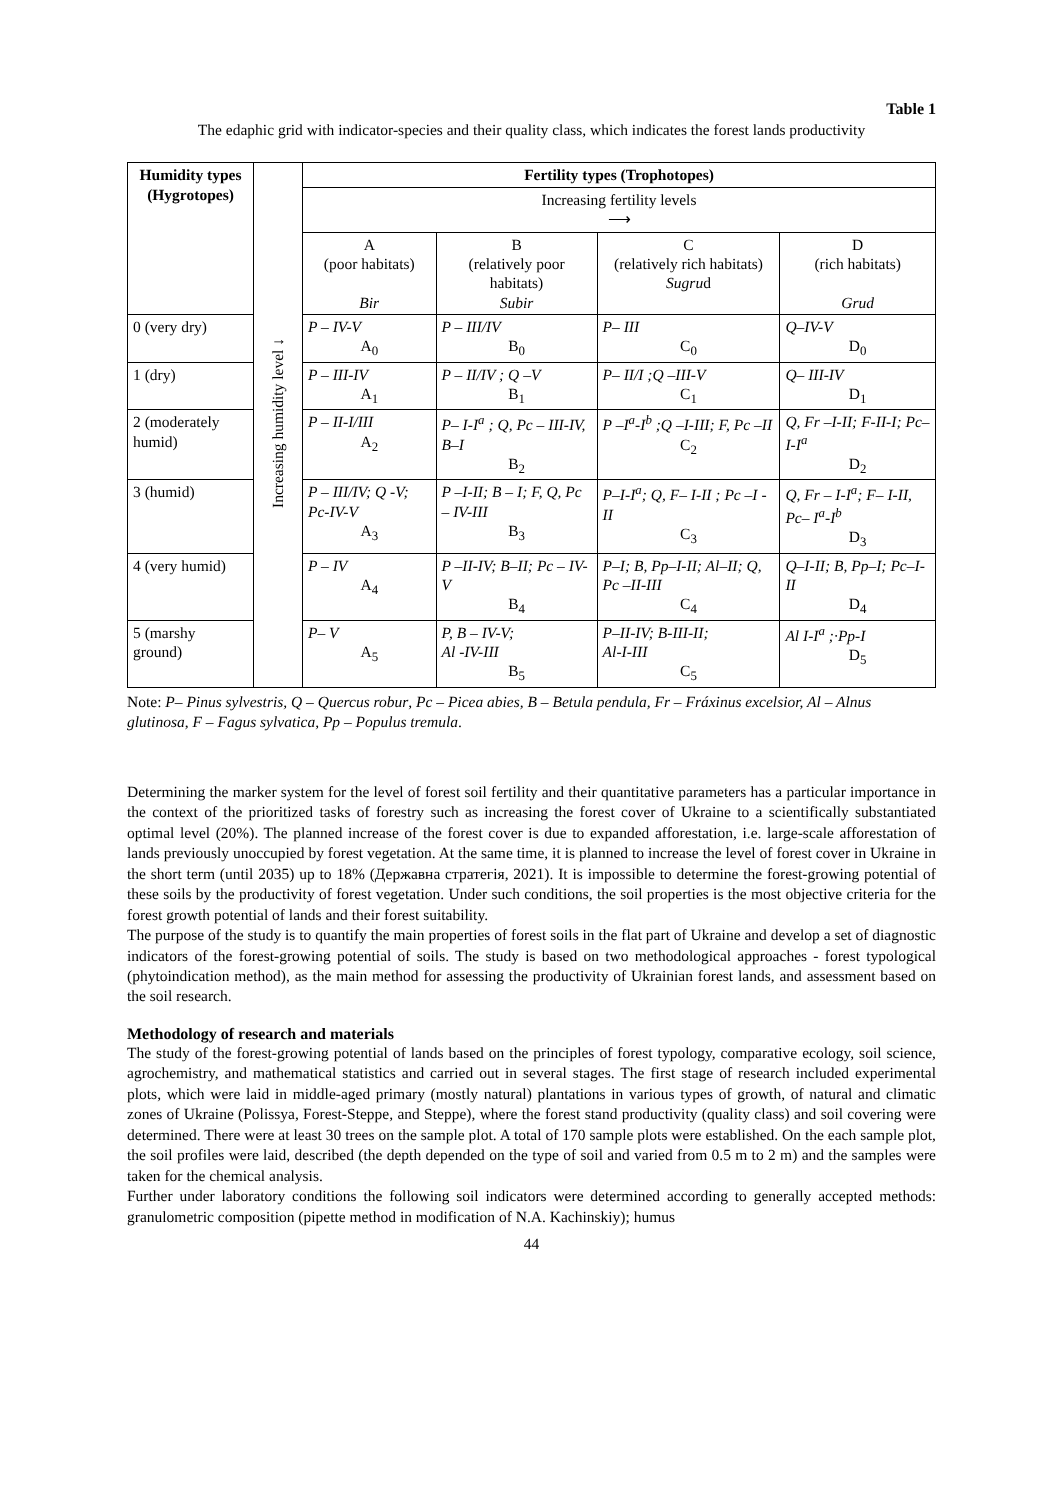Table 1
The edaphic grid with indicator-species and their quality class, which indicates the forest lands productivity
| Humidity types (Hygrotopes) | Increasing humidity level ↓ | Fertility types (Trophotopes) | | | |
| | | Increasing fertility levels ⟶ | | | |
| | | A (poor habitats) Bir | B (relatively poor habitats) Subir | C (relatively rich habitats) Sugru d | D (rich habitats) Grud |
| 0 (very dry) | | P – IV-V A<sub>0</sub> | P – III/IV B<sub>0</sub> | P– III C<sub>0</sub> | Q–IV-V D<sub>0</sub> |
| 1 (dry) | | P – III-IV A<sub>1</sub> | P – II/IV ; Q –V B<sub>1</sub> | P– II/I ;Q –III-V C<sub>1</sub> | Q– III-IV D<sub>1</sub> |
| 2 (moderately humid) | | P – II-I/III A<sub>2</sub> | P– I-I<sup>a</sup> ; Q, Pc – III-IV, B–I B<sub>2</sub> | P –I<sup>a</sup>-I<sup>b</sup> ;Q –I-III; F, Pc –II C<sub>2</sub> | Q, Fr –I-II; F-II-I; Pc– I-I<sup>a</sup> D<sub>2</sub> |
| 3 (humid) | | P – III/IV; Q -V; Pc-IV-V A<sub>3</sub> | P –I-II; B – I; F, Q, Pc – IV-III B<sub>3</sub> | P–I-I<sup>a</sup>; Q, F– I-II ; Pc –I -II C<sub>3</sub> | Q, Fr – I-I<sup>a</sup>; F– I-II, Pc– I<sup>a</sup>-I<sup>b</sup> D<sub>3</sub> |
| 4 (very humid) | | P – IV A<sub>4</sub> | P –II-IV; B–II; Pc – IV-V B<sub>4</sub> | P–I; B, Pp–I-II; Al–II; Q, Pc –II-III C<sub>4</sub> | Q–I-II; B, Pp–I; Pc–I-II D<sub>4</sub> |
| 5 (marshy ground) | | P– V A<sub>5</sub> | P, B – IV-V; Al -IV-III B<sub>5</sub> | P–II-IV; B-III-II; Al-I-III C<sub>5</sub> | Al I-I<sup>a</sup> ;·Pp-I D<sub>5</sub> |
Note: P– Pinus sylvestris, Q – Quercus robur, Pc – Picea abies, B – Betula pendula, Fr – Fráxinus excelsior, Al – Alnus glutinosa, F – Fagus sylvatica, Pp – Populus tremula.
Determining the marker system for the level of forest soil fertility and their quantitative parameters has a particular importance in the context of the prioritized tasks of forestry such as increasing the forest cover of Ukraine to a scientifically substantiated optimal level (20%). The planned increase of the forest cover is due to expanded afforestation, i.e. large-scale afforestation of lands previously unoccupied by forest vegetation. At the same time, it is planned to increase the level of forest cover in Ukraine in the short term (until 2035) up to 18% (Державна стратегія, 2021). It is impossible to determine the forest-growing potential of these soils by the productivity of forest vegetation. Under such conditions, the soil properties is the most objective criteria for the forest growth potential of lands and their forest suitability.
The purpose of the study is to quantify the main properties of forest soils in the flat part of Ukraine and develop a set of diagnostic indicators of the forest-growing potential of soils. The study is based on two methodological approaches - forest typological (phytoindication method), as the main method for assessing the productivity of Ukrainian forest lands, and assessment based on the soil research.
Methodology of research and materials
The study of the forest-growing potential of lands based on the principles of forest typology, comparative ecology, soil science, agrochemistry, and mathematical statistics and carried out in several stages. The first stage of research included experimental plots, which were laid in middle-aged primary (mostly natural) plantations in various types of growth, of natural and climatic zones of Ukraine (Polissya, Forest-Steppe, and Steppe), where the forest stand productivity (quality class) and soil covering were determined. There were at least 30 trees on the sample plot. A total of 170 sample plots were established. On the each sample plot, the soil profiles were laid, described (the depth depended on the type of soil and varied from 0.5 m to 2 m) and the samples were taken for the chemical analysis.
Further under laboratory conditions the following soil indicators were determined according to generally accepted methods: granulometric composition (pipette method in modification of N.A. Kachinskiy); humus
44